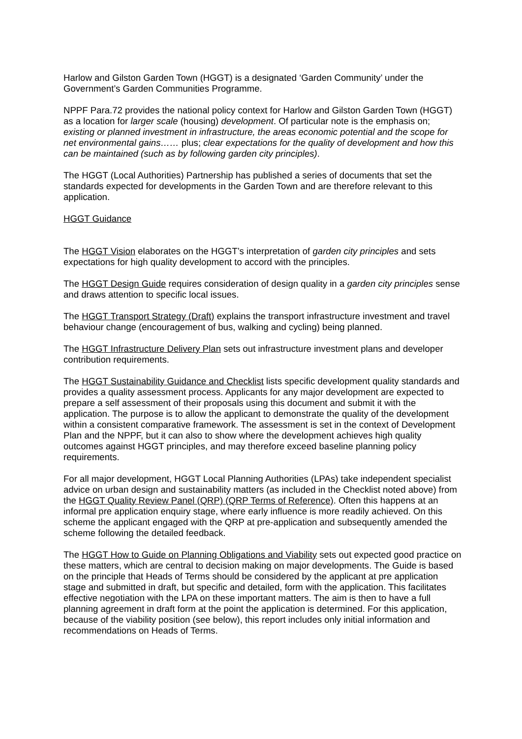Harlow and Gilston Garden Town (HGGT) is a designated ‘Garden Community’ under the Government’s Garden Communities Programme.
NPPF Para.72 provides the national policy context for Harlow and Gilston Garden Town (HGGT) as a location for larger scale (housing) development. Of particular note is the emphasis on; existing or planned investment in infrastructure, the areas economic potential and the scope for net environmental gains…… plus; clear expectations for the quality of development and how this can be maintained (such as by following garden city principles).
The HGGT (Local Authorities) Partnership has published a series of documents that set the standards expected for developments in the Garden Town and are therefore relevant to this application.
HGGT Guidance
The HGGT Vision elaborates on the HGGT’s interpretation of garden city principles and sets expectations for high quality development to accord with the principles.
The HGGT Design Guide requires consideration of design quality in a garden city principles sense and draws attention to specific local issues.
The HGGT Transport Strategy (Draft) explains the transport infrastructure investment and travel behaviour change (encouragement of bus, walking and cycling) being planned.
The HGGT Infrastructure Delivery Plan sets out infrastructure investment plans and developer contribution requirements.
The HGGT Sustainability Guidance and Checklist lists specific development quality standards and provides a quality assessment process. Applicants for any major development are expected to prepare a self assessment of their proposals using this document and submit it with the application. The purpose is to allow the applicant to demonstrate the quality of the development within a consistent comparative framework. The assessment is set in the context of Development Plan and the NPPF, but it can also to show where the development achieves high quality outcomes against HGGT principles, and may therefore exceed baseline planning policy requirements.
For all major development, HGGT Local Planning Authorities (LPAs) take independent specialist advice on urban design and sustainability matters (as included in the Checklist noted above) from the HGGT Quality Review Panel (QRP) (QRP Terms of Reference). Often this happens at an informal pre application enquiry stage, where early influence is more readily achieved. On this scheme the applicant engaged with the QRP at pre-application and subsequently amended the scheme following the detailed feedback.
The HGGT How to Guide on Planning Obligations and Viability sets out expected good practice on these matters, which are central to decision making on major developments. The Guide is based on the principle that Heads of Terms should be considered by the applicant at pre application stage and submitted in draft, but specific and detailed, form with the application. This facilitates effective negotiation with the LPA on these important matters. The aim is then to have a full planning agreement in draft form at the point the application is determined. For this application, because of the viability position (see below), this report includes only initial information and recommendations on Heads of Terms.